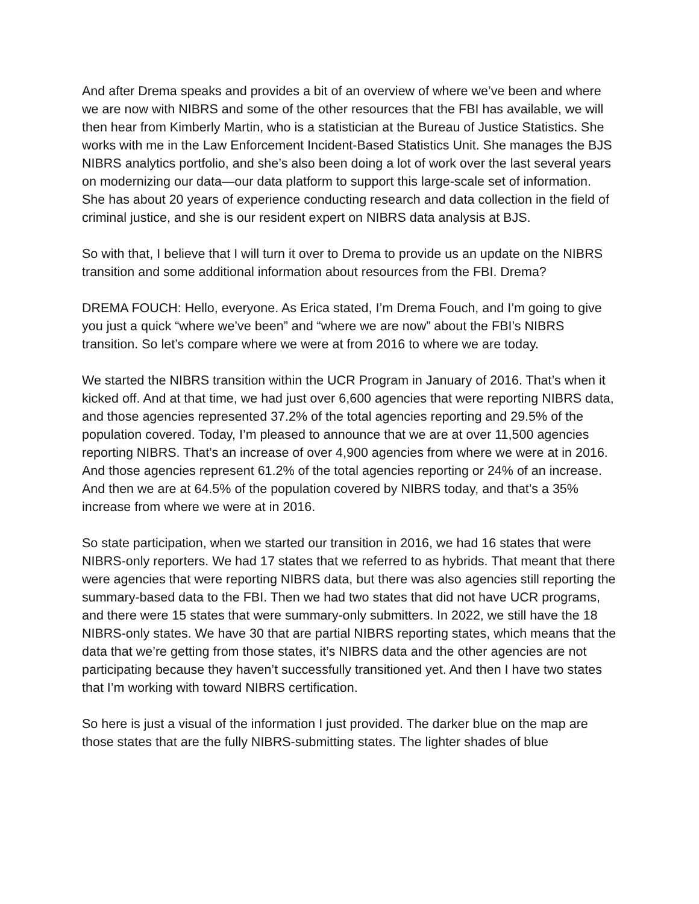And after Drema speaks and provides a bit of an overview of where we’ve been and where we are now with NIBRS and some of the other resources that the FBI has available, we will then hear from Kimberly Martin, who is a statistician at the Bureau of Justice Statistics. She works with me in the Law Enforcement Incident-Based Statistics Unit. She manages the BJS NIBRS analytics portfolio, and she’s also been doing a lot of work over the last several years on modernizing our data—our data platform to support this large-scale set of information. She has about 20 years of experience conducting research and data collection in the field of criminal justice, and she is our resident expert on NIBRS data analysis at BJS.
So with that, I believe that I will turn it over to Drema to provide us an update on the NIBRS transition and some additional information about resources from the FBI. Drema?
DREMA FOUCH: Hello, everyone. As Erica stated, I’m Drema Fouch, and I’m going to give you just a quick “where we’ve been” and “where we are now” about the FBI’s NIBRS transition. So let’s compare where we were at from 2016 to where we are today.
We started the NIBRS transition within the UCR Program in January of 2016. That’s when it kicked off. And at that time, we had just over 6,600 agencies that were reporting NIBRS data, and those agencies represented 37.2% of the total agencies reporting and 29.5% of the population covered. Today, I’m pleased to announce that we are at over 11,500 agencies reporting NIBRS. That’s an increase of over 4,900 agencies from where we were at in 2016. And those agencies represent 61.2% of the total agencies reporting or 24% of an increase. And then we are at 64.5% of the population covered by NIBRS today, and that’s a 35% increase from where we were at in 2016.
So state participation, when we started our transition in 2016, we had 16 states that were NIBRS-only reporters. We had 17 states that we referred to as hybrids. That meant that there were agencies that were reporting NIBRS data, but there was also agencies still reporting the summary-based data to the FBI. Then we had two states that did not have UCR programs, and there were 15 states that were summary-only submitters. In 2022, we still have the 18 NIBRS-only states. We have 30 that are partial NIBRS reporting states, which means that the data that we’re getting from those states, it’s NIBRS data and the other agencies are not participating because they haven’t successfully transitioned yet. And then I have two states that I’m working with toward NIBRS certification.
So here is just a visual of the information I just provided. The darker blue on the map are those states that are the fully NIBRS-submitting states. The lighter shades of blue